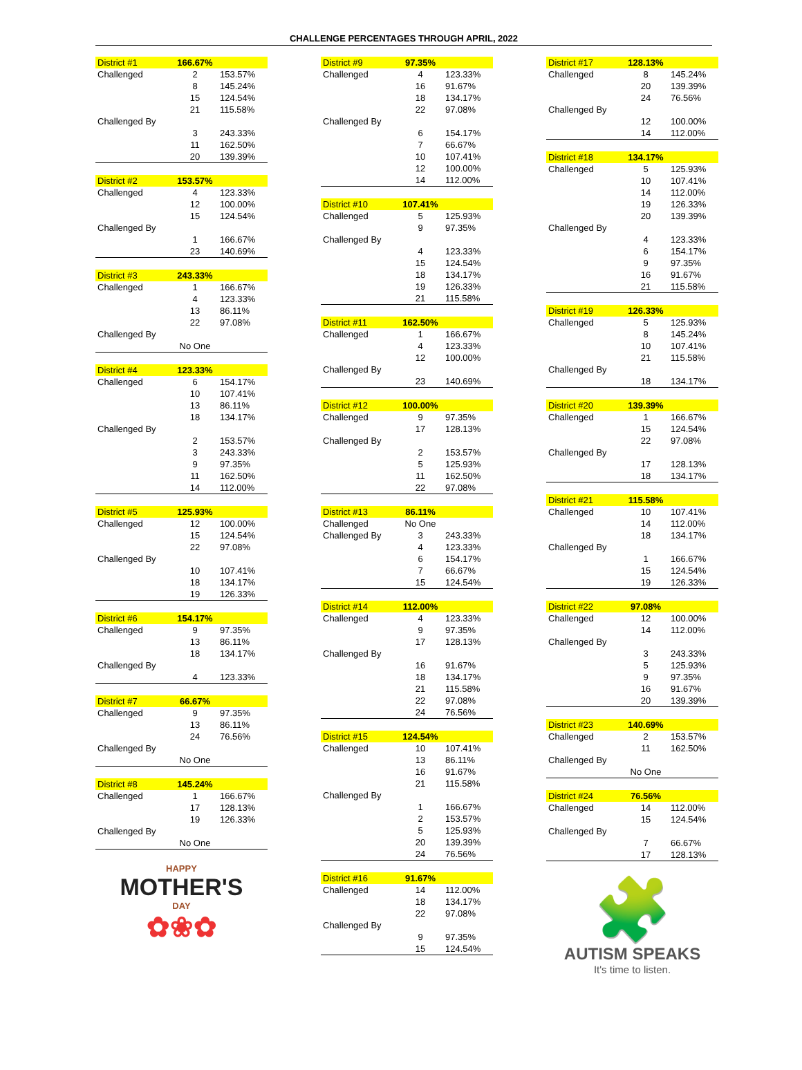CHALLENGE PERCENTAGES THROUGH APRIL, 2022
| District #1 | 166.67% | |
| Challenged | 2 | 153.57% |
| | 8 | 145.24% |
| | 15 | 124.54% |
| | 21 | 115.58% |
| Challenged By | | |
| | 3 | 243.33% |
| | 11 | 162.50% |
| | 20 | 139.39% |
| District #2 | 153.57% | |
| Challenged | 4 | 123.33% |
| | 12 | 100.00% |
| | 15 | 124.54% |
| Challenged By | | |
| | 1 | 166.67% |
| | 23 | 140.69% |
| District #3 | 243.33% | |
| Challenged | 1 | 166.67% |
| | 4 | 123.33% |
| | 13 | 86.11% |
| | 22 | 97.08% |
| Challenged By | | |
| | No One | |
| District #4 | 123.33% | |
| Challenged | 6 | 154.17% |
| | 10 | 107.41% |
| | 13 | 86.11% |
| | 18 | 134.17% |
| Challenged By | | |
| | 2 | 153.57% |
| | 3 | 243.33% |
| | 9 | 97.35% |
| | 11 | 162.50% |
| | 14 | 112.00% |
| District #5 | 125.93% | |
| Challenged | 12 | 100.00% |
| | 15 | 124.54% |
| | 22 | 97.08% |
| Challenged By | | |
| | 10 | 107.41% |
| | 18 | 134.17% |
| | 19 | 126.33% |
| District #6 | 154.17% | |
| Challenged | 9 | 97.35% |
| | 13 | 86.11% |
| | 18 | 134.17% |
| Challenged By | | |
| | 4 | 123.33% |
| District #7 | 66.67% | |
| Challenged | 9 | 97.35% |
| | 13 | 86.11% |
| | 24 | 76.56% |
| Challenged By | | |
| | No One | |
| District #8 | 145.24% | |
| Challenged | 1 | 166.67% |
| | 17 | 128.13% |
| | 19 | 126.33% |
| Challenged By | | |
| | No One | |
HAPPY
MOTHER'S
DAY
✿❀✿
| District #9 | 97.35% | |
| Challenged | 4 | 123.33% |
| | 16 | 91.67% |
| | 18 | 134.17% |
| | 22 | 97.08% |
| Challenged By | | |
| | 6 | 154.17% |
| | 7 | 66.67% |
| | 10 | 107.41% |
| | 12 | 100.00% |
| | 14 | 112.00% |
| District #10 | 107.41% | |
| Challenged | 5 | 125.93% |
| | 9 | 97.35% |
| Challenged By | | |
| | 4 | 123.33% |
| | 15 | 124.54% |
| | 18 | 134.17% |
| | 19 | 126.33% |
| | 21 | 115.58% |
| District #11 | 162.50% | |
| Challenged | 1 | 166.67% |
| | 4 | 123.33% |
| | 12 | 100.00% |
| Challenged By | | |
| | 23 | 140.69% |
| District #12 | 100.00% | |
| Challenged | 9 | 97.35% |
| | 17 | 128.13% |
| Challenged By | | |
| | 2 | 153.57% |
| | 5 | 125.93% |
| | 11 | 162.50% |
| | 22 | 97.08% |
| District #13 | 86.11% | |
| Challenged | No One | |
| Challenged By | 3 | 243.33% |
| | 4 | 123.33% |
| | 6 | 154.17% |
| | 7 | 66.67% |
| | 15 | 124.54% |
| District #14 | 112.00% | |
| Challenged | 4 | 123.33% |
| | 9 | 97.35% |
| | 17 | 128.13% |
| Challenged By | | |
| | 16 | 91.67% |
| | 18 | 134.17% |
| | 21 | 115.58% |
| | 22 | 97.08% |
| | 24 | 76.56% |
| District #15 | 124.54% | |
| Challenged | 10 | 107.41% |
| | 13 | 86.11% |
| | 16 | 91.67% |
| | 21 | 115.58% |
| Challenged By | | |
| | 1 | 166.67% |
| | 2 | 153.57% |
| | 5 | 125.93% |
| | 20 | 139.39% |
| | 24 | 76.56% |
| District #16 | 91.67% | |
| Challenged | 14 | 112.00% |
| | 18 | 134.17% |
| | 22 | 97.08% |
| Challenged By | | |
| | 9 | 97.35% |
| | 15 | 124.54% |
| District #17 | 128.13% | |
| Challenged | 8 | 145.24% |
| | 20 | 139.39% |
| | 24 | 76.56% |
| Challenged By | | |
| | 12 | 100.00% |
| | 14 | 112.00% |
| District #18 | 134.17% | |
| Challenged | 5 | 125.93% |
| | 10 | 107.41% |
| | 14 | 112.00% |
| | 19 | 126.33% |
| | 20 | 139.39% |
| Challenged By | | |
| | 4 | 123.33% |
| | 6 | 154.17% |
| | 9 | 97.35% |
| | 16 | 91.67% |
| | 21 | 115.58% |
| District #19 | 126.33% | |
| Challenged | 5 | 125.93% |
| | 8 | 145.24% |
| | 10 | 107.41% |
| | 21 | 115.58% |
| Challenged By | | |
| | 18 | 134.17% |
| District #20 | 139.39% | |
| Challenged | 1 | 166.67% |
| | 15 | 124.54% |
| | 22 | 97.08% |
| Challenged By | | |
| | 17 | 128.13% |
| | 18 | 134.17% |
| District #21 | 115.58% | |
| Challenged | 10 | 107.41% |
| | 14 | 112.00% |
| | 18 | 134.17% |
| Challenged By | | |
| | 1 | 166.67% |
| | 15 | 124.54% |
| | 19 | 126.33% |
| District #22 | 97.08% | |
| Challenged | 12 | 100.00% |
| | 14 | 112.00% |
| Challenged By | | |
| | 3 | 243.33% |
| | 5 | 125.93% |
| | 9 | 97.35% |
| | 16 | 91.67% |
| | 20 | 139.39% |
| District #23 | 140.69% | |
| Challenged | 2 | 153.57% |
| | 11 | 162.50% |
| Challenged By | | |
| | No One | |
| District #24 | 76.56% | |
| Challenged | 14 | 112.00% |
| | 15 | 124.54% |
| Challenged By | | |
| | 7 | 66.67% |
| | 17 | 128.13% |
🧩
AUTISM SPEAKS
It's time to listen.